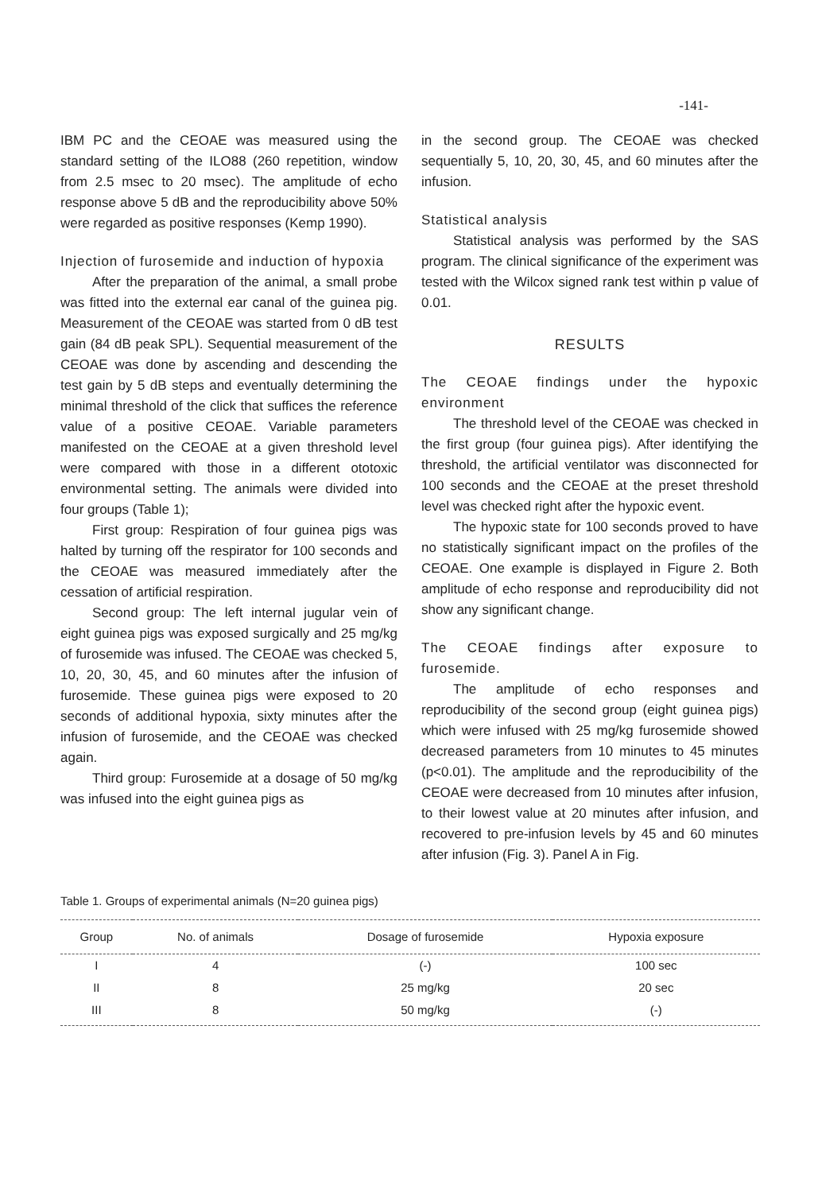-141-
IBM PC and the CEOAE was measured using the standard setting of the ILO88 (260 repetition, window from 2.5 msec to 20 msec). The amplitude of echo response above 5 dB and the reproducibility above 50% were regarded as positive responses (Kemp 1990).
Injection of furosemide and induction of hypoxia
After the preparation of the animal, a small probe was fitted into the external ear canal of the guinea pig. Measurement of the CEOAE was started from 0 dB test gain (84 dB peak SPL). Sequential measurement of the CEOAE was done by ascending and descending the test gain by 5 dB steps and eventually determining the minimal threshold of the click that suffices the reference value of a positive CEOAE. Variable parameters manifested on the CEOAE at a given threshold level were compared with those in a different ototoxic environmental setting. The animals were divided into four groups (Table 1);
First group: Respiration of four guinea pigs was halted by turning off the respirator for 100 seconds and the CEOAE was measured immediately after the cessation of artificial respiration.
Second group: The left internal jugular vein of eight guinea pigs was exposed surgically and 25 mg/kg of furosemide was infused. The CEOAE was checked 5, 10, 20, 30, 45, and 60 minutes after the infusion of furosemide. These guinea pigs were exposed to 20 seconds of additional hypoxia, sixty minutes after the infusion of furosemide, and the CEOAE was checked again.
Third group: Furosemide at a dosage of 50 mg/kg was infused into the eight guinea pigs as
in the second group. The CEOAE was checked sequentially 5, 10, 20, 30, 45, and 60 minutes after the infusion.
Statistical analysis
Statistical analysis was performed by the SAS program. The clinical significance of the experiment was tested with the Wilcox signed rank test within p value of 0.01.
RESULTS
The CEOAE findings under the hypoxic environment
The threshold level of the CEOAE was checked in the first group (four guinea pigs). After identifying the threshold, the artificial ventilator was disconnected for 100 seconds and the CEOAE at the preset threshold level was checked right after the hypoxic event.
The hypoxic state for 100 seconds proved to have no statistically significant impact on the profiles of the CEOAE. One example is displayed in Figure 2. Both amplitude of echo response and reproducibility did not show any significant change.
The CEOAE findings after exposure to furosemide.
The amplitude of echo responses and reproducibility of the second group (eight guinea pigs) which were infused with 25 mg/kg furosemide showed decreased parameters from 10 minutes to 45 minutes (p<0.01). The amplitude and the reproducibility of the CEOAE were decreased from 10 minutes after infusion, to their lowest value at 20 minutes after infusion, and recovered to pre-infusion levels by 45 and 60 minutes after infusion (Fig. 3). Panel A in Fig.
Table 1. Groups of experimental animals (N=20 guinea pigs)
| Group | No. of animals | Dosage of furosemide | Hypoxia exposure |
| --- | --- | --- | --- |
| I | 4 | (-) | 100 sec |
| II | 8 | 25 mg/kg | 20 sec |
| III | 8 | 50 mg/kg | (-) |